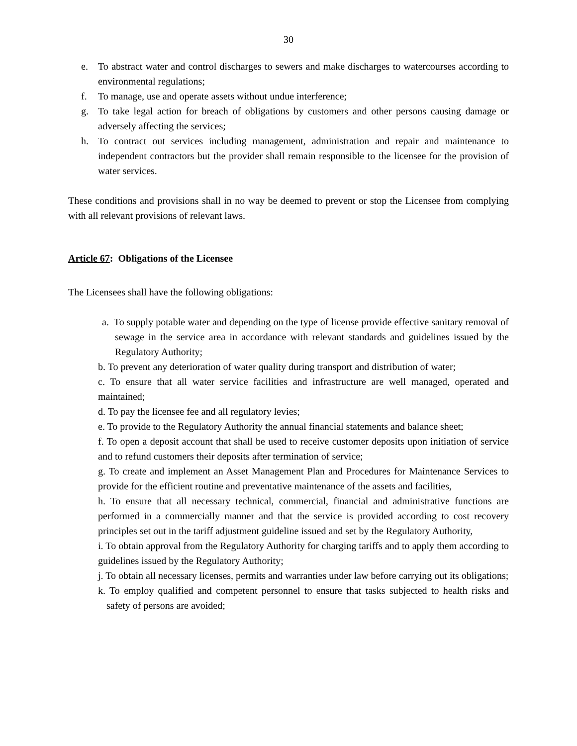30
e. To abstract water and control discharges to sewers and make discharges to watercourses according to environmental regulations;
f. To manage, use and operate assets without undue interference;
g. To take legal action for breach of obligations by customers and other persons causing damage or adversely affecting the services;
h. To contract out services including management, administration and repair and maintenance to independent contractors but the provider shall remain responsible to the licensee for the provision of water services.
These conditions and provisions shall in no way be deemed to prevent or stop the Licensee from complying with all relevant provisions of relevant laws.
Article 67: Obligations of the Licensee
The Licensees shall have the following obligations:
a. To supply potable water and depending on the type of license provide effective sanitary removal of sewage in the service area in accordance with relevant standards and guidelines issued by the Regulatory Authority;
b. To prevent any deterioration of water quality during transport and distribution of water;
c. To ensure that all water service facilities and infrastructure are well managed, operated and maintained;
d. To pay the licensee fee and all regulatory levies;
e. To provide to the Regulatory Authority the annual financial statements and balance sheet;
f. To open a deposit account that shall be used to receive customer deposits upon initiation of service and to refund customers their deposits after termination of service;
g. To create and implement an Asset Management Plan and Procedures for Maintenance Services to provide for the efficient routine and preventative maintenance of the assets and facilities,
h. To ensure that all necessary technical, commercial, financial and administrative functions are performed in a commercially manner and that the service is provided according to cost recovery principles set out in the tariff adjustment guideline issued and set by the Regulatory Authority,
i. To obtain approval from the Regulatory Authority for charging tariffs and to apply them according to guidelines issued by the Regulatory Authority;
j. To obtain all necessary licenses, permits and warranties under law before carrying out its obligations;
k. To employ qualified and competent personnel to ensure that tasks subjected to health risks and safety of persons are avoided;